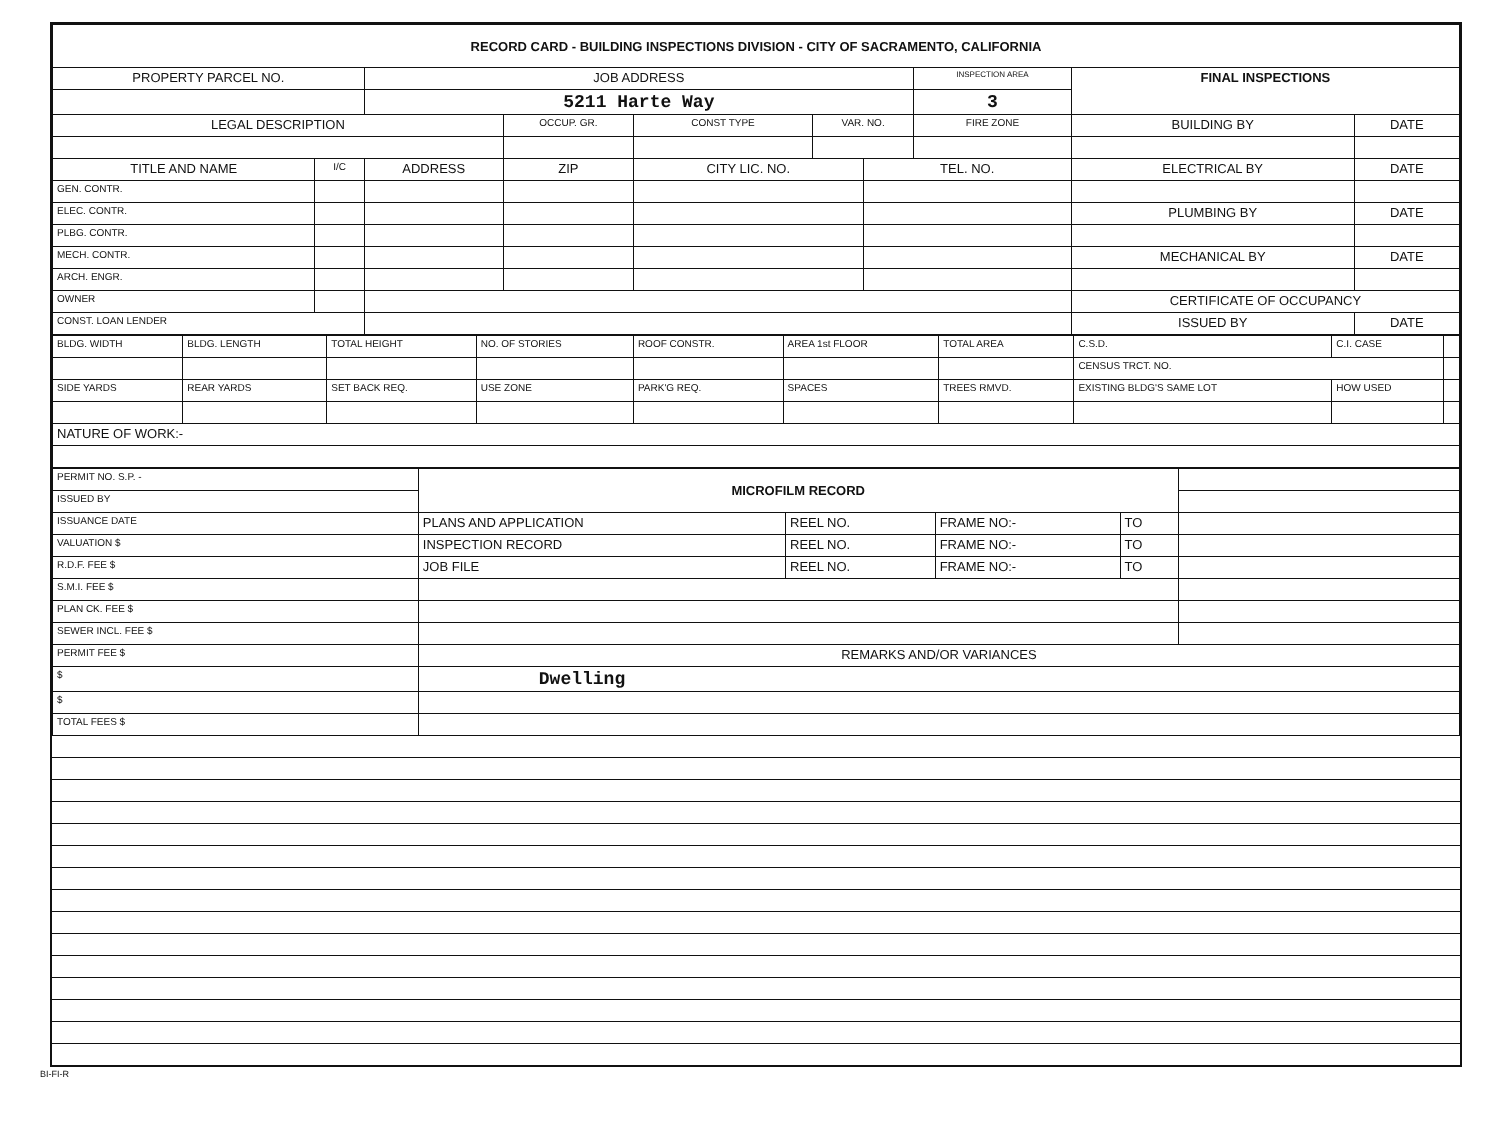| RECORD CARD - BUILDING INSPECTIONS DIVISION - CITY OF SACRAMENTO, CALIFORNIA | | | | | | | | | |
| --- | --- | --- | --- | --- | --- | --- | --- | --- | --- |
| PROPERTY PARCEL NO. | | JOB ADDRESS | | | | | INSPECTION AREA | FINAL INSPECTIONS | |
| | | 5211 Harte Way | | | | | 3 | | |
| LEGAL DESCRIPTION | | | OCCUP. GR. | CONST TYPE | VAR. NO. | | FIRE ZONE | BUILDING BY | DATE |
| TITLE AND NAME | I/C | ADDRESS | ZIP | CITY LIC. NO. | | TEL. NO. | | ELECTRICAL BY | DATE |
| GEN. CONTR. | | | | | | | | | |
| ELEC. CONTR. | | | | | | | | PLUMBING BY | DATE |
| PLBG. CONTR. | | | | | | | | | |
| MECH. CONTR. | | | | | | | | MECHANICAL BY | DATE |
| ARCH. ENGR. | | | | | | | | | |
| OWNER | | | | | | | | CERTIFICATE OF OCCUPANCY | |
| CONST. LOAN LENDER | | | | | | | | ISSUED BY | DATE |
| BLDG. WIDTH | BLDG. LENGTH | TOTAL HEIGHT | NO. OF STORIES | ROOF CONSTR. | AREA 1st FLOOR | TOTAL AREA | C.S.D. | C.I. CASE | |
| | | | | | | | CENSUS TRCT. NO. | | |
| SIDE YARDS | REAR YARDS | SET BACK REQ. | USE ZONE | PARK'G REQ. | SPACES | TREES RMVD. | EXISTING BLDG'S SAME LOT | HOW USED | |
| NATURE OF WORK:- | | | | | | | | | |
| PERMIT NO. S.P. - | MICROFILM RECORD | | | | |
| ISSUED BY | | | | | |
| ISSUANCE DATE | PLANS AND APPLICATION | REEL NO. | FRAME NO:- | TO | |
| VALUATION $ | INSPECTION RECORD | REEL NO. | FRAME NO:- | TO | |
| R.D.F. FEE $ | JOB FILE | REEL NO. | FRAME NO:- | TO | |
| S.M.I. FEE $ | | | | | |
| PLAN CK. FEE $ | | | | | |
| SEWER INCL. FEE $ | | | | | |
| PERMIT FEE $ | REMARKS AND/OR VARIANCES | | | | |
| $ | Dwelling | | | | |
| $ | | | | | |
| TOTAL FEES $ | | | | | |
BI-FI-R